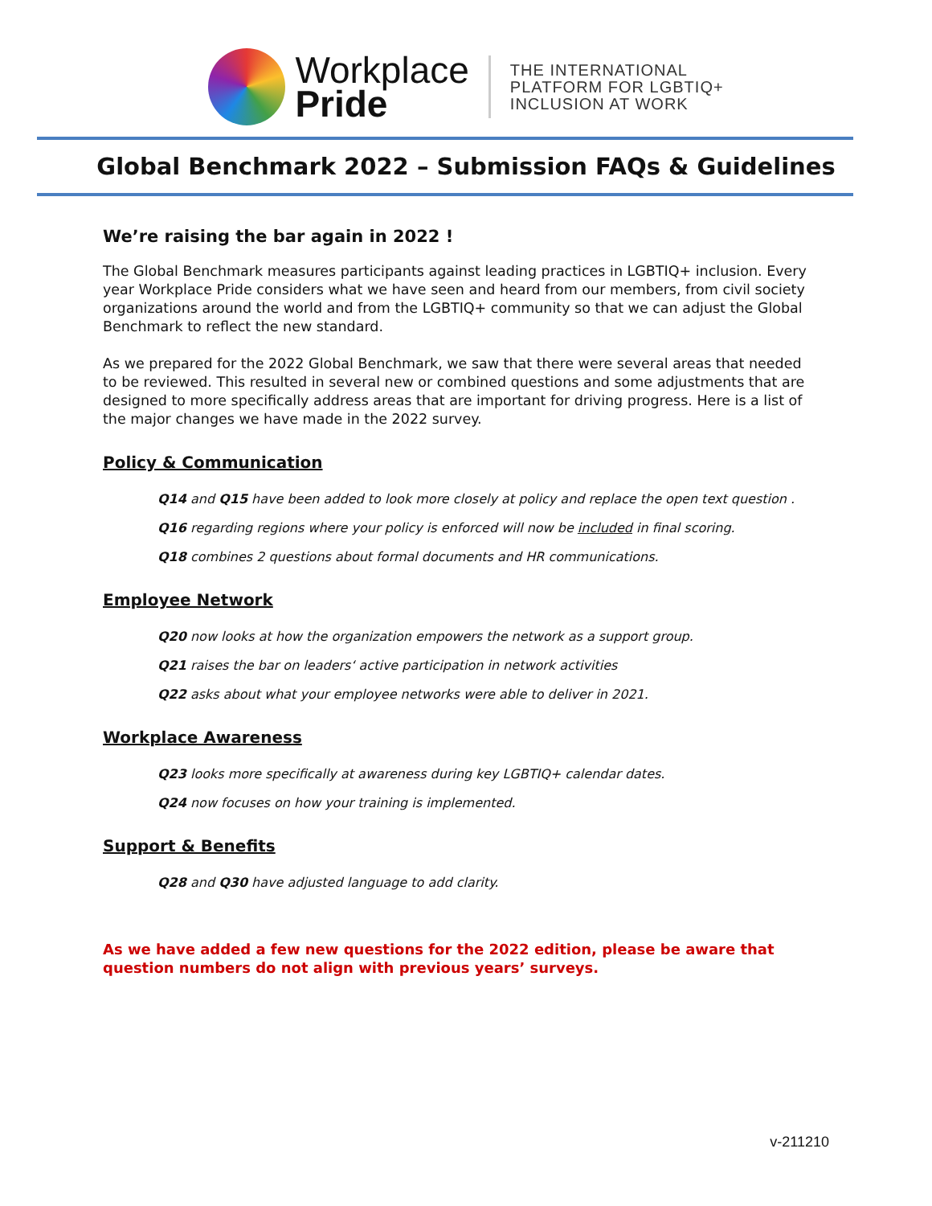Workplace
Pride
THE INTERNATIONAL
PLATFORM FOR LGBTIQ+
INCLUSION AT WORK
Global Benchmark 2022 – Submission FAQs & Guidelines
We’re raising the bar again in 2022 !
The Global Benchmark measures participants against leading practices in LGBTIQ+ inclusion. Every year Workplace Pride considers what we have seen and heard from our members, from civil society organizations around the world and from the LGBTIQ+ community so that we can adjust the Global Benchmark to reflect the new standard.
As we prepared for the 2022 Global Benchmark, we saw that there were several areas that needed to be reviewed. This resulted in several new or combined questions and some adjustments that are designed to more specifically address areas that are important for driving progress. Here is a list of the major changes we have made in the 2022 survey.
Policy & Communication
Q14 and Q15 have been added to look more closely at policy and replace the open text question .
Q16 regarding regions where your policy is enforced will now be included in final scoring.
Q18 combines 2 questions about formal documents and HR communications.
Employee Network
Q20 now looks at how the organization empowers the network as a support group.
Q21 raises the bar on leaders‘ active participation in network activities
Q22 asks about what your employee networks were able to deliver in 2021.
Workplace Awareness
Q23 looks more specifically at awareness during key LGBTIQ+ calendar dates.
Q24 now focuses on how your training is implemented.
Support & Benefits
Q28 and Q30 have adjusted language to add clarity.
As we have added a few new questions for the 2022 edition, please be aware that question numbers do not align with previous years’ surveys.
v-211210